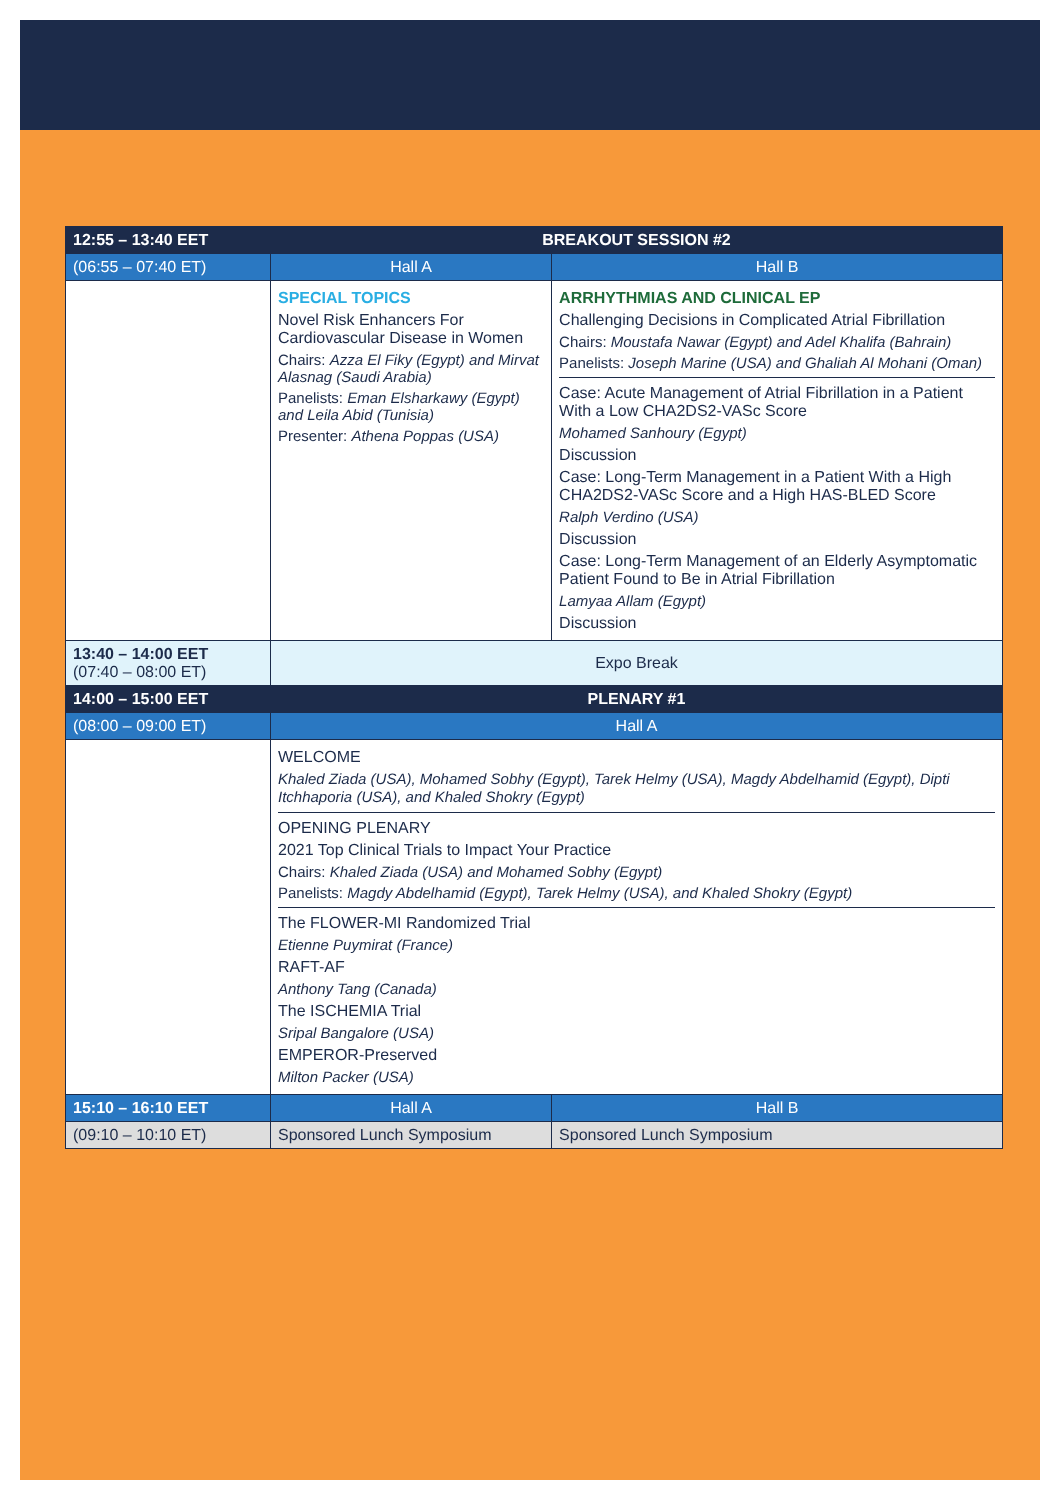| 12:55 – 13:40 EET | BREAKOUT SESSION #2 | |
| (06:55 – 07:40 ET) | Hall A | Hall B |
| | SPECIAL TOPICS Novel Risk Enhancers For Cardiovascular Disease in Women Chairs: Azza El Fiky (Egypt) and Mirvat Alasnag (Saudi Arabia) Panelists: Eman Elsharkawy (Egypt) and Leila Abid (Tunisia) Presenter: Athena Poppas (USA) | ARRHYTHMIAS AND CLINICAL EP Challenging Decisions in Complicated Atrial Fibrillation Chairs: Moustafa Nawar (Egypt) and Adel Khalifa (Bahrain) Panelists: Joseph Marine (USA) and Ghaliah Al Mohani (Oman) Case: Acute Management of Atrial Fibrillation in a Patient With a Low CHA2DS2-VASc Score Mohamed Sanhoury (Egypt) Discussion Case: Long-Term Management in a Patient With a High CHA2DS2-VASc Score and a High HAS-BLED Score Ralph Verdino (USA) Discussion Case: Long-Term Management of an Elderly Asymptomatic Patient Found to Be in Atrial Fibrillation Lamyaa Allam (Egypt) Discussion |
| 13:40 – 14:00 EET (07:40 – 08:00 ET) | Expo Break | |
| 14:00 – 15:00 EET | PLENARY #1 | |
| (08:00 – 09:00 ET) | Hall A | |
| | WELCOME Khaled Ziada (USA), Mohamed Sobhy (Egypt), Tarek Helmy (USA), Magdy Abdelhamid (Egypt), Dipti Itchhaporia (USA), and Khaled Shokry (Egypt) OPENING PLENARY 2021 Top Clinical Trials to Impact Your Practice Chairs: Khaled Ziada (USA) and Mohamed Sobhy (Egypt) Panelists: Magdy Abdelhamid (Egypt), Tarek Helmy (USA), and Khaled Shokry (Egypt) The FLOWER-MI Randomized Trial Etienne Puymirat (France) RAFT-AF Anthony Tang (Canada) The ISCHEMIA Trial Sripal Bangalore (USA) EMPEROR-Preserved Milton Packer (USA) | |
| 15:10 – 16:10 EET | Hall A | Hall B |
| (09:10 – 10:10 ET) | Sponsored Lunch Symposium | Sponsored Lunch Symposium |